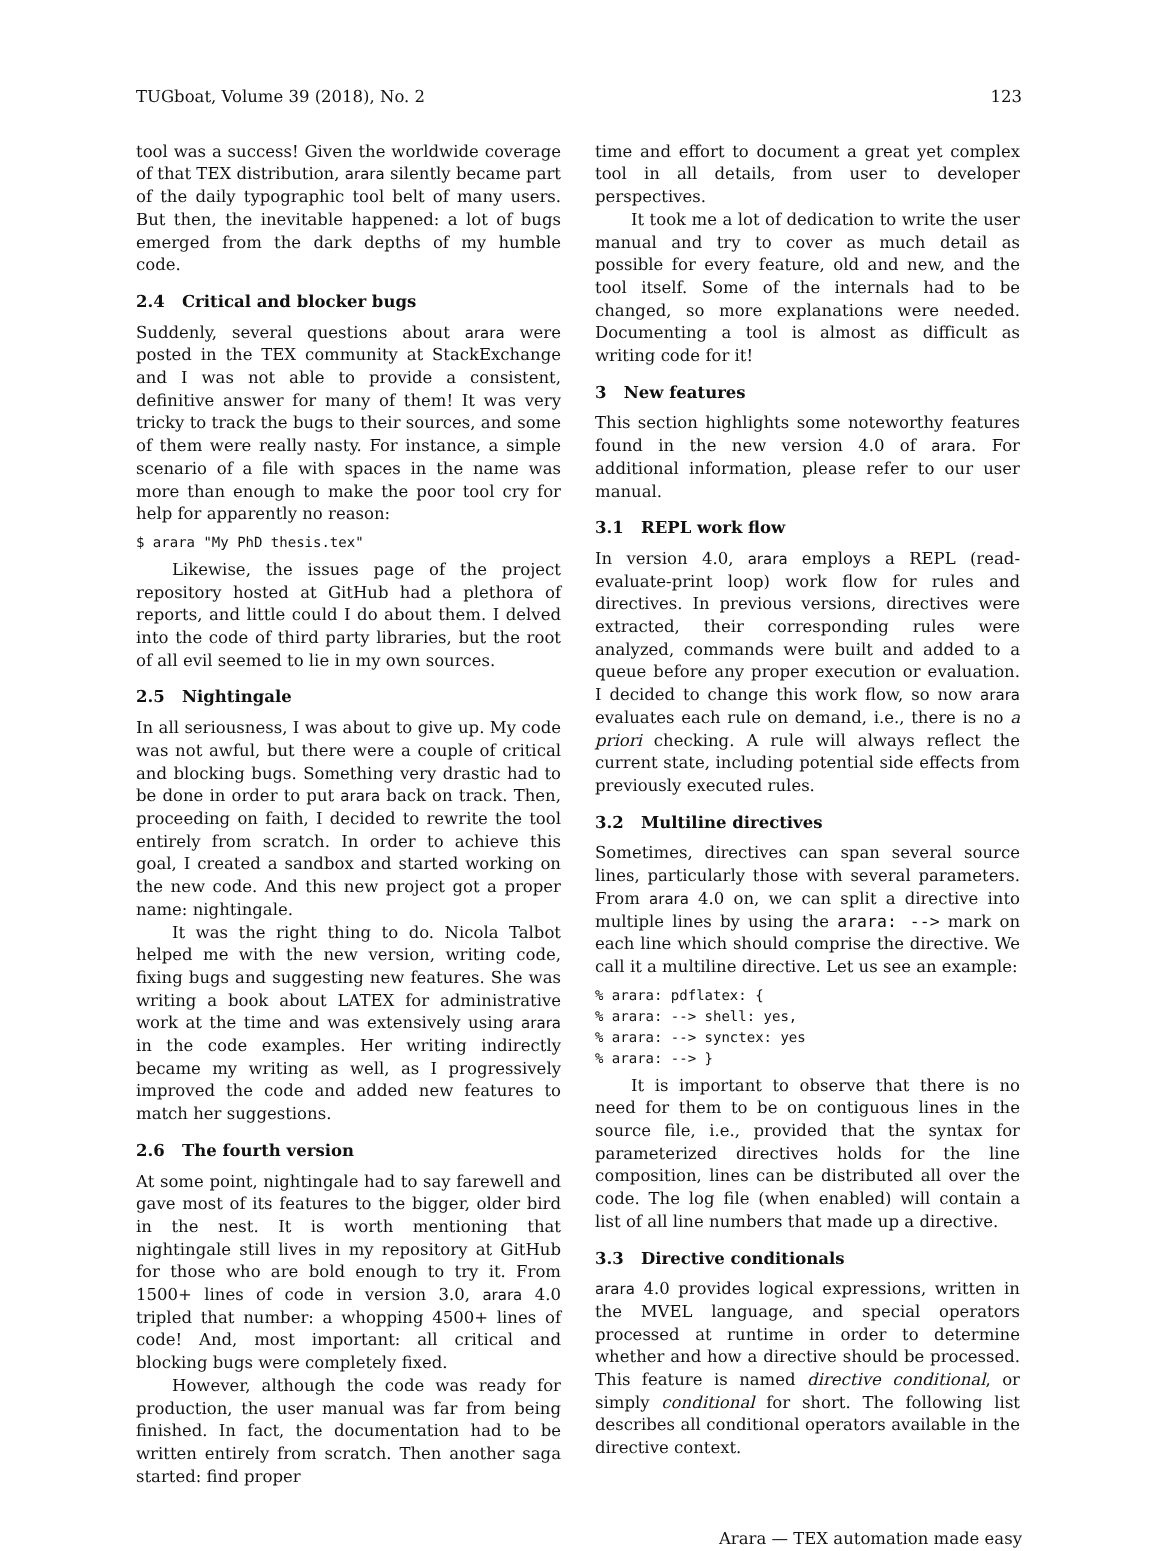TUGboat, Volume 39 (2018), No. 2 123
tool was a success! Given the worldwide coverage of that TEX distribution, arara silently became part of the daily typographic tool belt of many users. But then, the inevitable happened: a lot of bugs emerged from the dark depths of my humble code.
2.4 Critical and blocker bugs
Suddenly, several questions about arara were posted in the TEX community at StackExchange and I was not able to provide a consistent, definitive answer for many of them! It was very tricky to track the bugs to their sources, and some of them were really nasty. For instance, a simple scenario of a file with spaces in the name was more than enough to make the poor tool cry for help for apparently no reason:
$ arara "My PhD thesis.tex"
Likewise, the issues page of the project repository hosted at GitHub had a plethora of reports, and little could I do about them. I delved into the code of third party libraries, but the root of all evil seemed to lie in my own sources.
2.5 Nightingale
In all seriousness, I was about to give up. My code was not awful, but there were a couple of critical and blocking bugs. Something very drastic had to be done in order to put arara back on track. Then, proceeding on faith, I decided to rewrite the tool entirely from scratch. In order to achieve this goal, I created a sandbox and started working on the new code. And this new project got a proper name: nightingale.
It was the right thing to do. Nicola Talbot helped me with the new version, writing code, fixing bugs and suggesting new features. She was writing a book about LATEX for administrative work at the time and was extensively using arara in the code examples. Her writing indirectly became my writing as well, as I progressively improved the code and added new features to match her suggestions.
2.6 The fourth version
At some point, nightingale had to say farewell and gave most of its features to the bigger, older bird in the nest. It is worth mentioning that nightingale still lives in my repository at GitHub for those who are bold enough to try it. From 1500+ lines of code in version 3.0, arara 4.0 tripled that number: a whopping 4500+ lines of code! And, most important: all critical and blocking bugs were completely fixed.
However, although the code was ready for production, the user manual was far from being finished. In fact, the documentation had to be written entirely from scratch. Then another saga started: find proper
time and effort to document a great yet complex tool in all details, from user to developer perspectives.
It took me a lot of dedication to write the user manual and try to cover as much detail as possible for every feature, old and new, and the tool itself. Some of the internals had to be changed, so more explanations were needed. Documenting a tool is almost as difficult as writing code for it!
3 New features
This section highlights some noteworthy features found in the new version 4.0 of arara. For additional information, please refer to our user manual.
3.1 REPL work flow
In version 4.0, arara employs a REPL (read-evaluate-print loop) work flow for rules and directives. In previous versions, directives were extracted, their corresponding rules were analyzed, commands were built and added to a queue before any proper execution or evaluation. I decided to change this work flow, so now arara evaluates each rule on demand, i.e., there is no a priori checking. A rule will always reflect the current state, including potential side effects from previously executed rules.
3.2 Multiline directives
Sometimes, directives can span several source lines, particularly those with several parameters. From arara 4.0 on, we can split a directive into multiple lines by using the arara: --> mark on each line which should comprise the directive. We call it a multiline directive. Let us see an example:
% arara: pdflatex: {
% arara: --> shell: yes,
% arara: --> synctex: yes
% arara: --> }
It is important to observe that there is no need for them to be on contiguous lines in the source file, i.e., provided that the syntax for parameterized directives holds for the line composition, lines can be distributed all over the code. The log file (when enabled) will contain a list of all line numbers that made up a directive.
3.3 Directive conditionals
arara 4.0 provides logical expressions, written in the MVEL language, and special operators processed at runtime in order to determine whether and how a directive should be processed. This feature is named directive conditional, or simply conditional for short. The following list describes all conditional operators available in the directive context.
Arara — TEX automation made easy